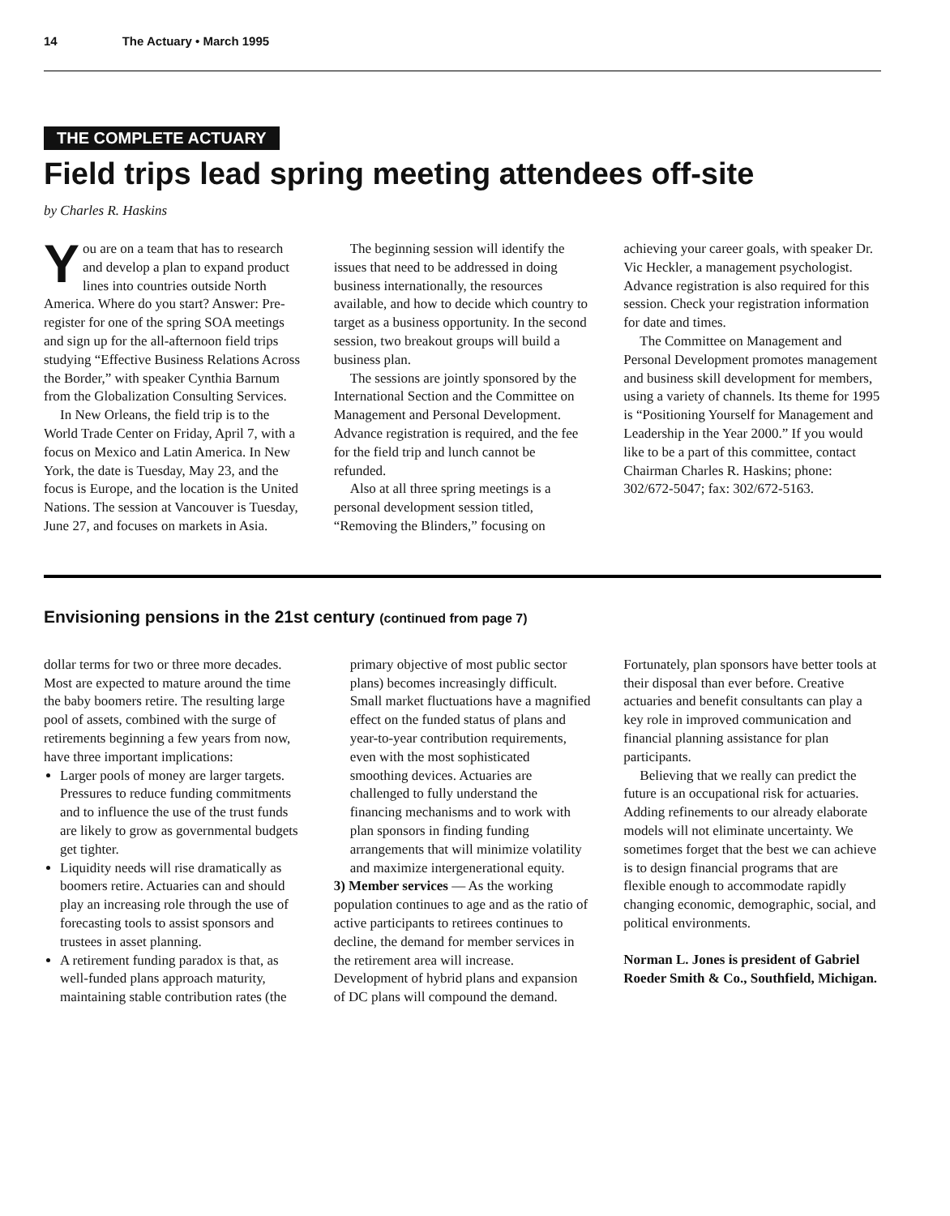14 The Actuary • March 1995
THE COMPLETE ACTUARY
Field trips lead spring meeting attendees off-site
by Charles R. Haskins
You are on a team that has to research and develop a plan to expand product lines into countries outside North America. Where do you start? Answer: Pre-register for one of the spring SOA meetings and sign up for the all-afternoon field trips studying “Effective Business Relations Across the Border,” with speaker Cynthia Barnum from the Globalization Consulting Services.
In New Orleans, the field trip is to the World Trade Center on Friday, April 7, with a focus on Mexico and Latin America. In New York, the date is Tuesday, May 23, and the focus is Europe, and the location is the United Nations. The session at Vancouver is Tuesday, June 27, and focuses on markets in Asia.
The beginning session will identify the issues that need to be addressed in doing business internationally, the resources available, and how to decide which country to target as a business opportunity. In the second session, two breakout groups will build a business plan.
The sessions are jointly sponsored by the International Section and the Committee on Management and Personal Development. Advance registration is required, and the fee for the field trip and lunch cannot be refunded.
Also at all three spring meetings is a personal development session titled, “Removing the Blinders,” focusing on achieving your career goals, with speaker Dr. Vic Heckler, a management psychologist. Advance registration is also required for this session. Check your registration information for date and times.
The Committee on Management and Personal Development promotes management and business skill development for members, using a variety of channels. Its theme for 1995 is “Positioning Yourself for Management and Leadership in the Year 2000.” If you would like to be a part of this committee, contact Chairman Charles R. Haskins; phone: 302/672-5047; fax: 302/672-5163.
Envisioning pensions in the 21st century (continued from page 7)
dollar terms for two or three more decades. Most are expected to mature around the time the baby boomers retire. The resulting large pool of assets, combined with the surge of retirements beginning a few years from now, have three important implications:
Larger pools of money are larger targets. Pressures to reduce funding commitments and to influence the use of the trust funds are likely to grow as governmental budgets get tighter.
Liquidity needs will rise dramatically as boomers retire. Actuaries can and should play an increasing role through the use of forecasting tools to assist sponsors and trustees in asset planning.
A retirement funding paradox is that, as well-funded plans approach maturity, maintaining stable contribution rates (the primary objective of most public sector plans) becomes increasingly difficult. Small market fluctuations have a magnified effect on the funded status of plans and year-to-year contribution requirements, even with the most sophisticated smoothing devices. Actuaries are challenged to fully understand the financing mechanisms and to work with plan sponsors in finding funding arrangements that will minimize volatility and maximize intergenerational equity.
3) Member services — As the working population continues to age and as the ratio of active participants to retirees continues to decline, the demand for member services in the retirement area will increase. Development of hybrid plans and expansion of DC plans will compound the demand. Fortunately, plan sponsors have better tools at their disposal than ever before. Creative actuaries and benefit consultants can play a key role in improved communication and financial planning assistance for plan participants.
Believing that we really can predict the future is an occupational risk for actuaries. Adding refinements to our already elaborate models will not eliminate uncertainty. We sometimes forget that the best we can achieve is to design financial programs that are flexible enough to accommodate rapidly changing economic, demographic, social, and political environments.
Norman L. Jones is president of Gabriel Roeder Smith & Co., Southfield, Michigan.